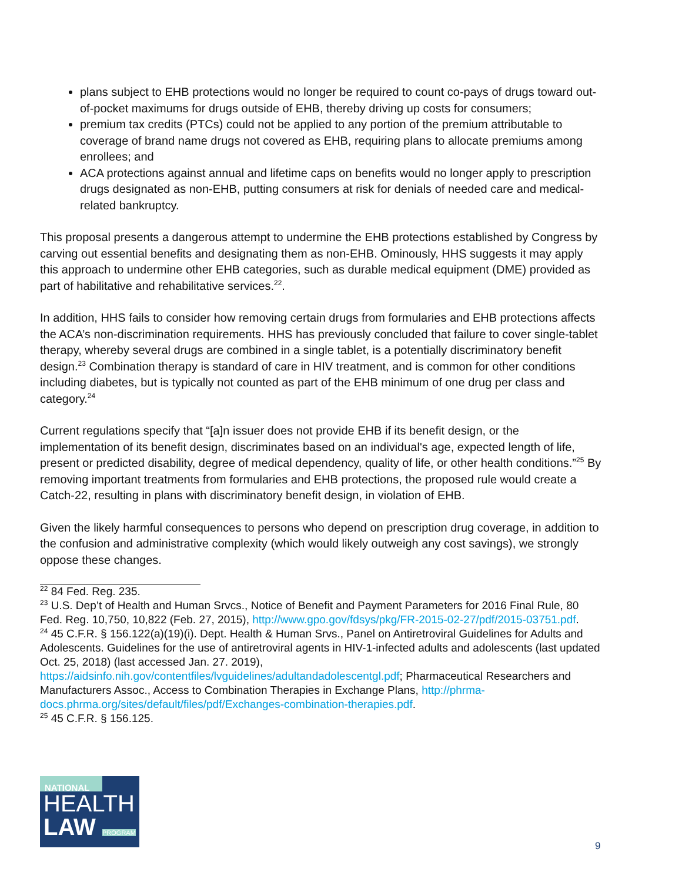plans subject to EHB protections would no longer be required to count co-pays of drugs toward out-of-pocket maximums for drugs outside of EHB, thereby driving up costs for consumers;
premium tax credits (PTCs) could not be applied to any portion of the premium attributable to coverage of brand name drugs not covered as EHB, requiring plans to allocate premiums among enrollees; and
ACA protections against annual and lifetime caps on benefits would no longer apply to prescription drugs designated as non-EHB, putting consumers at risk for denials of needed care and medical-related bankruptcy.
This proposal presents a dangerous attempt to undermine the EHB protections established by Congress by carving out essential benefits and designating them as non-EHB. Ominously, HHS suggests it may apply this approach to undermine other EHB categories, such as durable medical equipment (DME) provided as part of habilitative and rehabilitative services.<sup>22</sup>.
In addition, HHS fails to consider how removing certain drugs from formularies and EHB protections affects the ACA’s non-discrimination requirements. HHS has previously concluded that failure to cover single-tablet therapy, whereby several drugs are combined in a single tablet, is a potentially discriminatory benefit design.<sup>23</sup> Combination therapy is standard of care in HIV treatment, and is common for other conditions including diabetes, but is typically not counted as part of the EHB minimum of one drug per class and category.<sup>24</sup>
Current regulations specify that “[a]n issuer does not provide EHB if its benefit design, or the implementation of its benefit design, discriminates based on an individual's age, expected length of life, present or predicted disability, degree of medical dependency, quality of life, or other health conditions.”<sup>25</sup> By removing important treatments from formularies and EHB protections, the proposed rule would create a Catch-22, resulting in plans with discriminatory benefit design, in violation of EHB.
Given the likely harmful consequences to persons who depend on prescription drug coverage, in addition to the confusion and administrative complexity (which would likely outweigh any cost savings), we strongly oppose these changes.
<sup>22</sup> 84 Fed. Reg. 235.
<sup>23</sup> U.S. Dep’t of Health and Human Srvcs., Notice of Benefit and Payment Parameters for 2016 Final Rule, 80 Fed. Reg. 10,750, 10,822 (Feb. 27, 2015), http://www.gpo.gov/fdsys/pkg/FR-2015-02-27/pdf/2015-03751.pdf.
<sup>24</sup> 45 C.F.R. § 156.122(a)(19)(i). Dept. Health & Human Srvs., Panel on Antiretroviral Guidelines for Adults and Adolescents. Guidelines for the use of antiretroviral agents in HIV-1-infected adults and adolescents (last updated Oct. 25, 2018) (last accessed Jan. 27. 2019), https://aidsinfo.nih.gov/contentfiles/lvguidelines/adultandadolescentgl.pdf; Pharmaceutical Researchers and Manufacturers Assoc., Access to Combination Therapies in Exchange Plans, http://phrma-docs.phrma.org/sites/default/files/pdf/Exchanges-combination-therapies.pdf.
<sup>25</sup> 45 C.F.R. § 156.125.
NATIONAL
HEALTH
LAW PROGRAM
9